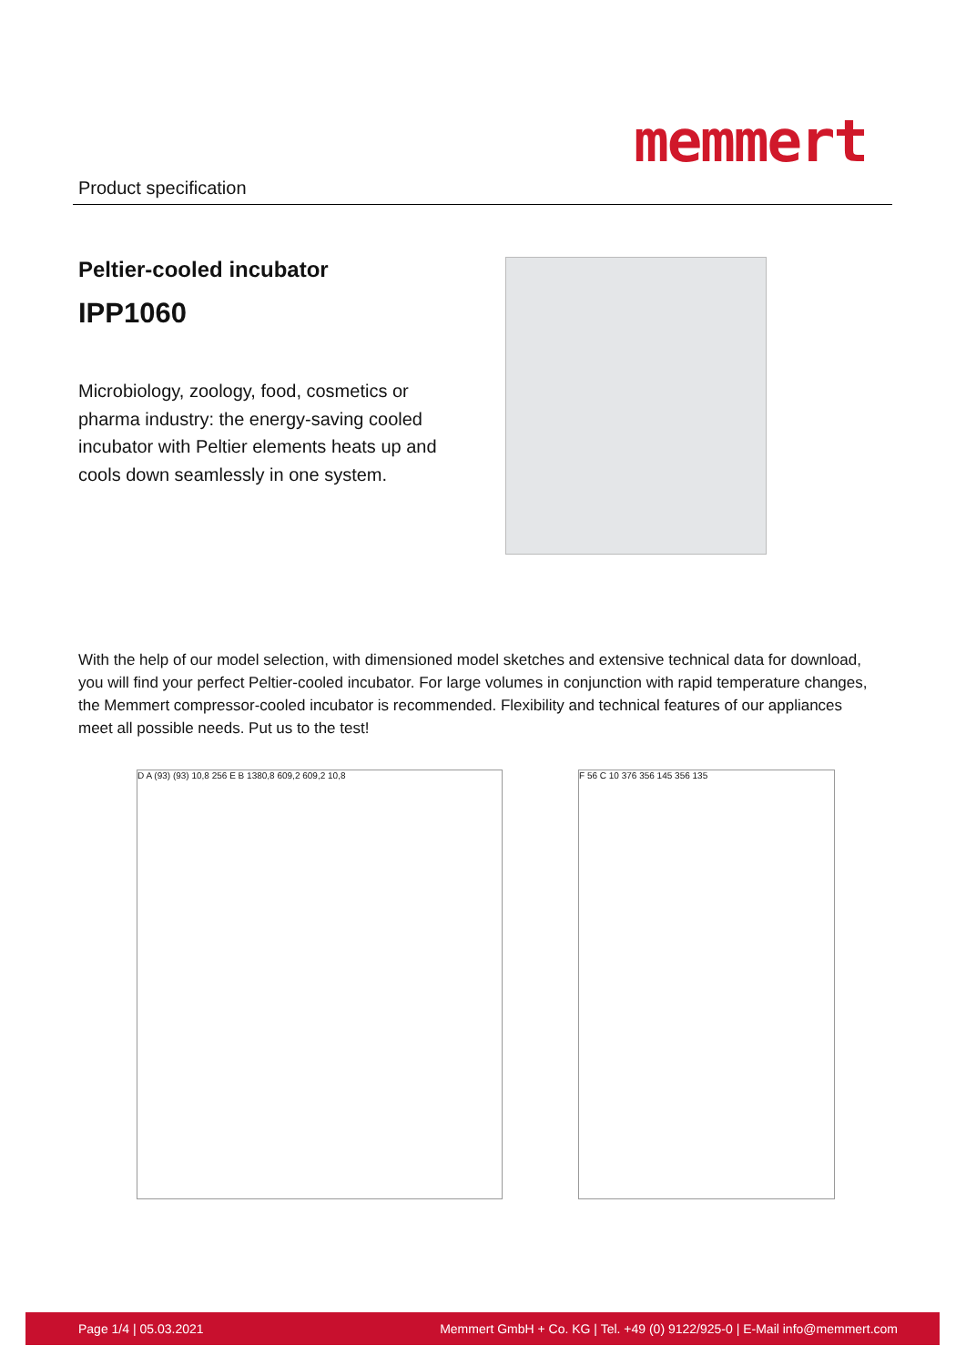Product specification
memmert
Peltier-cooled incubator
IPP1060
Microbiology, zoology, food, cosmetics or pharma industry: the energy-saving cooled incubator with Peltier elements heats up and cools down seamlessly in one system.
With the help of our model selection, with dimensioned model sketches and extensive technical data for download, you will find your perfect Peltier-cooled incubator. For large volumes in conjunction with rapid temperature changes, the Memmert compressor-cooled incubator is recommended. Flexibility and technical features of our appliances meet all possible needs. Put us to the test!
D A (93) (93) 10,8 256 E B 1380,8 609,2 609,2 10,8 F 56 C 10 376 356 145 356 135
Page 1/4 | 05.03.2021 Memmert GmbH + Co. KG | Tel. +49 (0) 9122/925-0 | E-Mail info@memmert.com